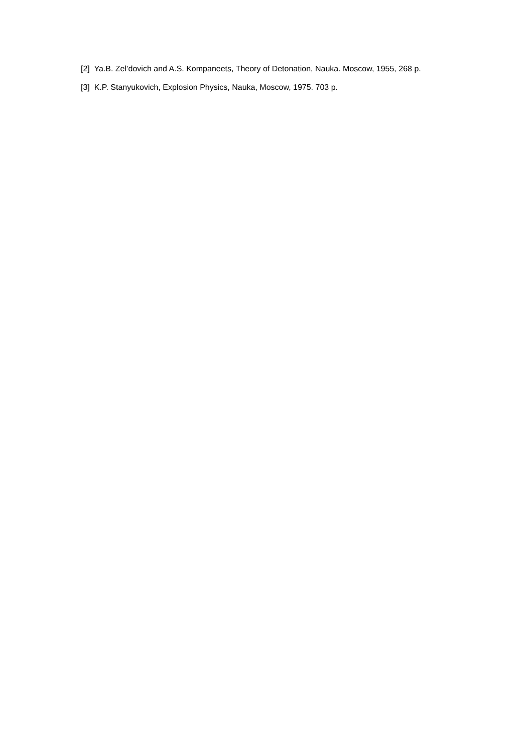[2] Ya.B. Zel’dovich and A.S. Kompaneets, Theory of Detonation, Nauka. Moscow, 1955, 268 p.
[3] K.P. Stanyukovich, Explosion Physics, Nauka, Moscow, 1975. 703 p.